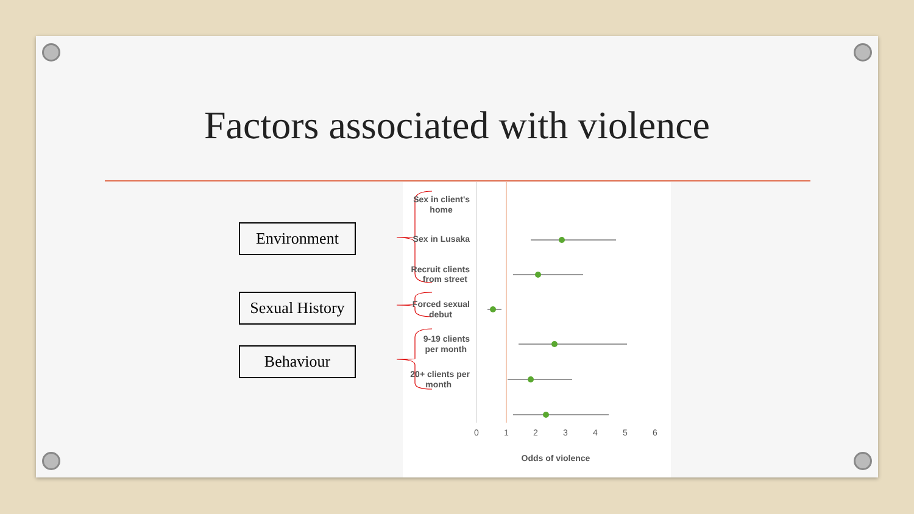Factors associated with violence
Environment
Sexual History
Behaviour
Sex in client's
home
Sex in Lusaka
Recruit clients
from street
Forced sexual
debut
9-19 clients
per month
20+ clients per
month
0
1
2
3
4
5
6
Odds of violence